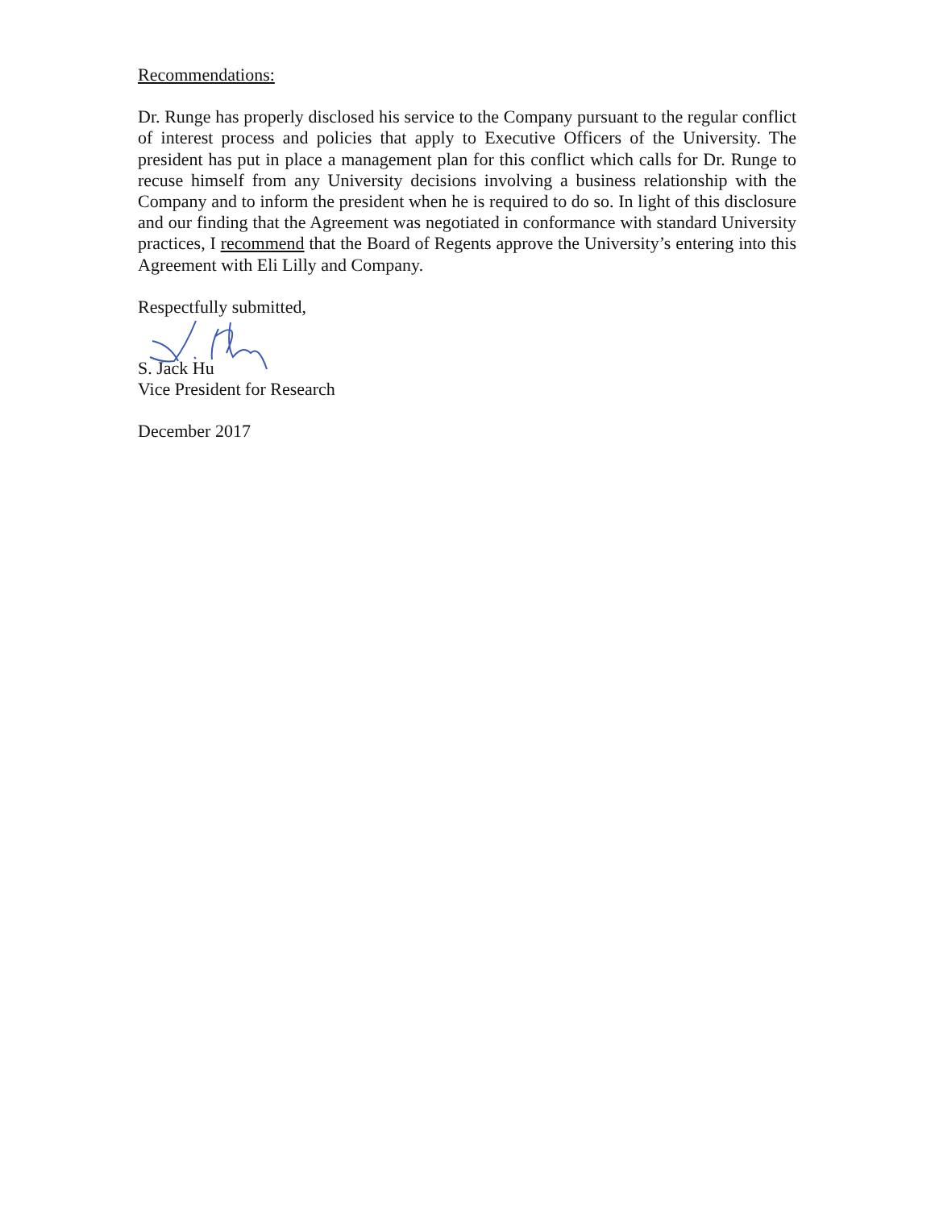Recommendations:
Dr. Runge has properly disclosed his service to the Company pursuant to the regular conflict of interest process and policies that apply to Executive Officers of the University. The president has put in place a management plan for this conflict which calls for Dr. Runge to recuse himself from any University decisions involving a business relationship with the Company and to inform the president when he is required to do so. In light of this disclosure and our finding that the Agreement was negotiated in conformance with standard University practices, I recommend that the Board of Regents approve the University’s entering into this Agreement with Eli Lilly and Company.
Respectfully submitted,
S. Jack Hu
Vice President for Research
December 2017